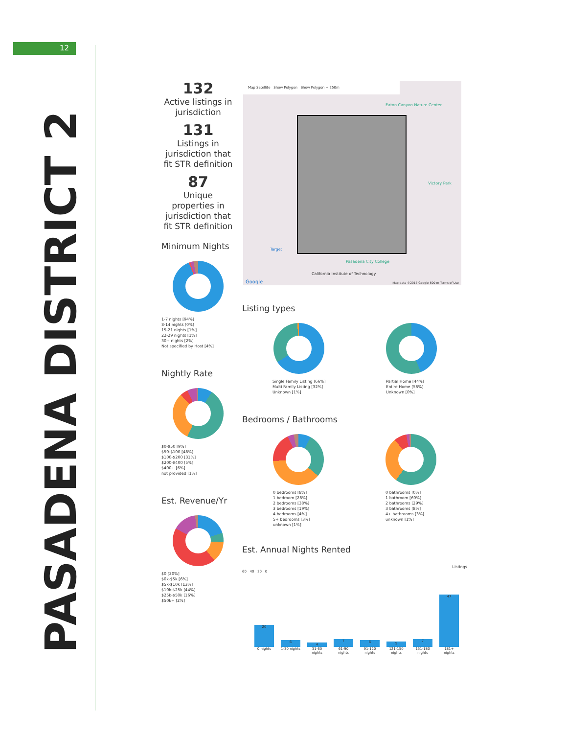12
PASADENA DISTRICT 2
132
Active listings in jurisdiction
131
Listings in jurisdiction that fit STR definition
87
Unique properties in jurisdiction that fit STR definition
Minimum Nights
1-7 nights [94%]
8-14 nights [0%]
15-21 nights [1%]
22-29 nights [1%]
30+ nights [2%]
Not specified by Host [4%]
Nightly Rate
$0-$50 [9%]
$50-$100 [48%]
$100-$200 [31%]
$200-$400 [5%]
$400+ [6%]
not provided [1%]
Est. Revenue/Yr
$0 [20%]
$0k-$5k [6%]
$5k-$10k [13%]
$10k-$25k [44%]
$25k-$50k [16%]
$50k+ [2%]
Map Satellite Show Polygon Show Polygon + 250m
Eaton Canyon Nature Center
Victory Park
Pasadena City College
California Institute of Technology
Target
Google
Map data ©2017 Google 500 m Terms of Use
Listing types
Single Family Listing [66%]
Multi Family Listing [32%]
Unknown [1%]
Partial Home [44%]
Entire Home [56%]
Unknown [0%]
Bedrooms / Bathrooms
0 bedrooms [8%]
1 bedroom [28%]
2 bedrooms [38%]
3 bedrooms [19%]
4 bedrooms [4%]
5+ bedrooms [3%]
unknown [1%]
0 bathrooms [0%]
1 bathroom [60%]
2 bathrooms [29%]
3 bathrooms [8%]
4+ bathrooms [3%]
unknown [1%]
Est. Annual Nights Rented
Listings
60 40 20 0
20
6
4
7
6
5
7
47
0 nights 1-30 nights 31-60 nights 61-90 nights 91-120 nights 121-150 nights 151-180 nights 181+ nights